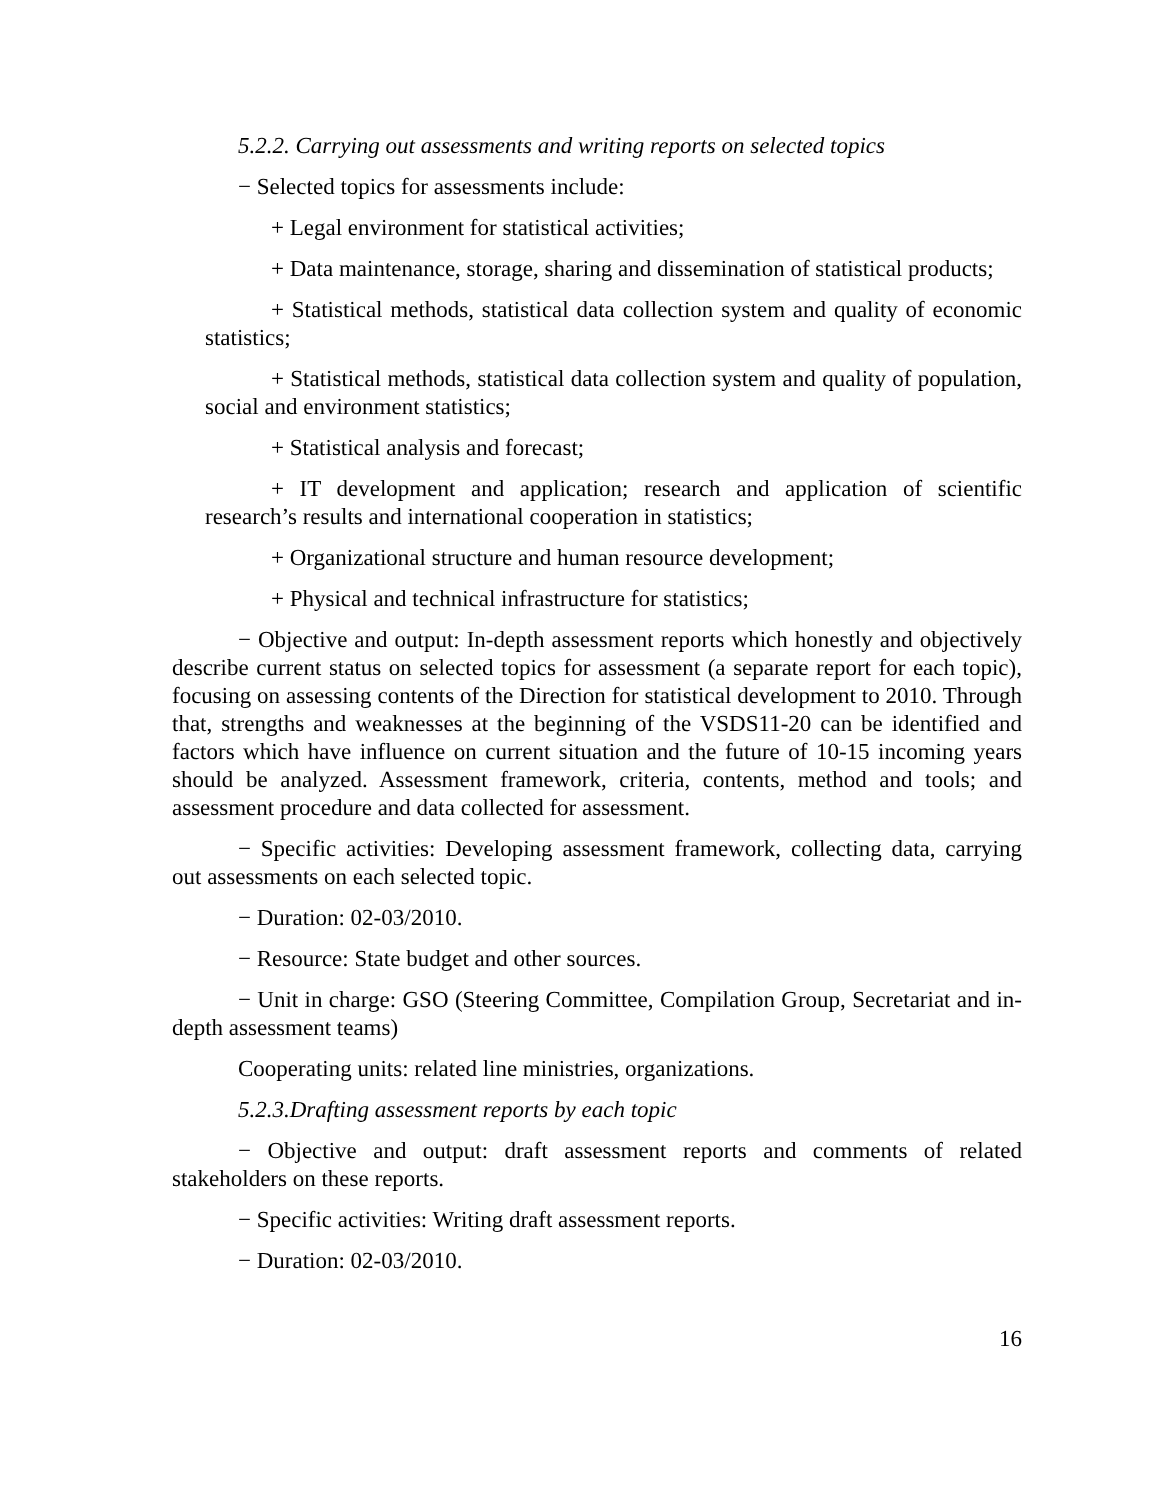5.2.2. Carrying out assessments and writing reports on selected topics
− Selected topics for assessments include:
+ Legal environment for statistical activities;
+ Data maintenance, storage, sharing and dissemination of statistical products;
+ Statistical methods, statistical data collection system and quality of economic statistics;
+ Statistical methods, statistical data collection system and quality of population, social and environment statistics;
+ Statistical analysis and forecast;
+ IT development and application; research and application of scientific research’s results and international cooperation in statistics;
+ Organizational structure and human resource development;
+ Physical and technical infrastructure for statistics;
− Objective and output: In-depth assessment reports which honestly and objectively describe current status on selected topics for assessment (a separate report for each topic), focusing on assessing contents of the Direction for statistical development to 2010. Through that, strengths and weaknesses at the beginning of the VSDS11-20 can be identified and factors which have influence on current situation and the future of 10-15 incoming years should be analyzed. Assessment framework, criteria, contents, method and tools; and assessment procedure and data collected for assessment.
− Specific activities: Developing assessment framework, collecting data, carrying out assessments on each selected topic.
− Duration: 02-03/2010.
− Resource: State budget and other sources.
− Unit in charge: GSO (Steering Committee, Compilation Group, Secretariat and in-depth assessment teams)
Cooperating units: related line ministries, organizations.
5.2.3.Drafting assessment reports by each topic
− Objective and output: draft assessment reports and comments of related stakeholders on these reports.
− Specific activities: Writing draft assessment reports.
− Duration: 02-03/2010.
16